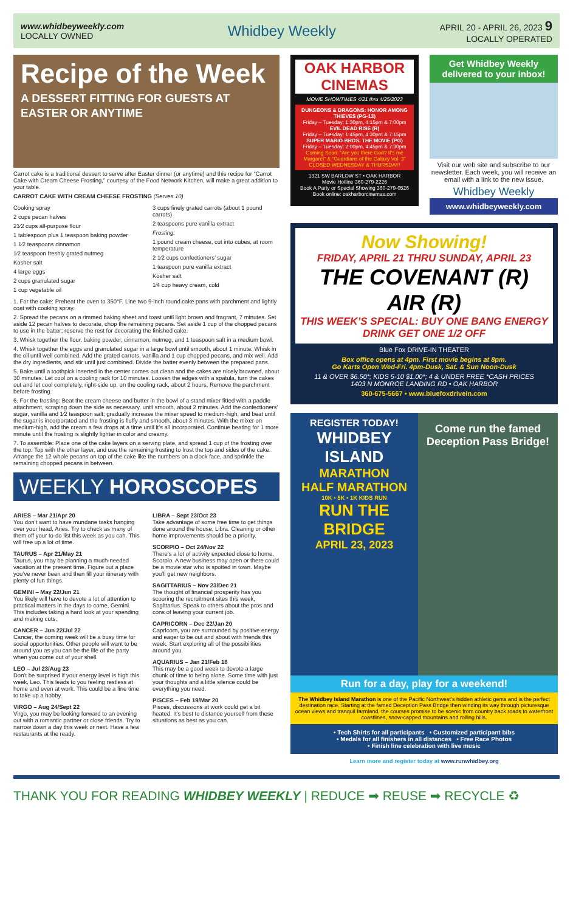www.whidbeyweekly.com
LOCALLY OWNED
Whidbey Weekly
APRIL 20 - APRIL 26, 2023 9
LOCALLY OPERATED
Recipe of the Week
A DESSERT FITTING FOR GUESTS AT EASTER OR ANYTIME
Carrot cake is a traditional dessert to serve after Easter dinner (or anytime) and this recipe for “Carrot Cake with Cream Cheese Frosting,” courtesy of the Food Network Kitchen, will make a great addition to your table.
CARROT CAKE WITH CREAM CHEESE FROSTING (Serves 10)
Cooking spray
2 cups pecan halves
21⁄2 cups all-purpose flour
1 tablespoon plus 1 teaspoon baking powder
1 1⁄2 teaspoons cinnamon
1⁄2 teaspoon freshly grated nutmeg
Kosher salt
4 large eggs
2 cups granulated sugar
1 cup vegetable oil
3 cups finely grated carrots (about 1 pound carrots)
2 teaspoons pure vanilla extract
Frosting:
1 pound cream cheese, cut into cubes, at room temperature
2 1⁄2 cups confectioners’ sugar
1 teaspoon pure vanilla extract
Kosher salt
1⁄4 cup heavy cream, cold
1. For the cake: Preheat the oven to 350°F. Line two 9-inch round cake pans with parchment and lightly coat with cooking spray.
2. Spread the pecans on a rimmed baking sheet and toast until light brown and fragrant, 7 minutes. Set aside 12 pecan halves to decorate, chop the remaining pecans. Set aside 1 cup of the chopped pecans to use in the batter; reserve the rest for decorating the finished cake.
3. Whisk together the flour, baking powder, cinnamon, nutmeg, and 1 teaspoon salt in a medium bowl.
4. Whisk together the eggs and granulated sugar in a large bowl until smooth, about 1 minute. Whisk in the oil until well combined. Add the grated carrots, vanilla and 1 cup chopped pecans, and mix well. Add the dry ingredients, and stir until just combined. Divide the batter evenly between the prepared pans.
5. Bake until a toothpick inserted in the center comes out clean and the cakes are nicely browned, about 30 minutes. Let cool on a cooling rack for 10 minutes. Loosen the edges with a spatula, turn the cakes out and let cool completely, right-side up, on the cooling rack, about 2 hours. Remove the parchment before frosting.
6. For the frosting: Beat the cream cheese and butter in the bowl of a stand mixer fitted with a paddle attachment, scraping down the side as necessary, until smooth, about 2 minutes. Add the confectioners’ sugar, vanilla and 1⁄2 teaspoon salt; gradually increase the mixer speed to medium-high, and beat until the sugar is incorporated and the frosting is fluffy and smooth, about 3 minutes. With the mixer on medium-high, add the cream a few drops at a time until it’s all incorporated. Continue beating for 1 more minute until the frosting is slightly lighter in color and creamy.
7. To assemble: Place one of the cake layers on a serving plate, and spread 1 cup of the frosting over the top. Top with the other layer, and use the remaining frosting to frost the top and sides of the cake. Arrange the 12 whole pecans on top of the cake like the numbers on a clock face, and sprinkle the remaining chopped pecans in between.
WEEKLY HOROSCOPES
ARIES – Mar 21/Apr 20
You don’t want to have mundane tasks hanging over your head, Aries. Try to check as many of them off your to-do list this week as you can. This will free up a lot of time.
TAURUS – Apr 21/May 21
Taurus, you may be planning a much-needed vacation at the present time. Figure out a place you’ve never been and then fill your itinerary with plenty of fun things.
GEMINI – May 22/Jun 21
You likely will have to devote a lot of attention to practical matters in the days to come, Gemini. This includes taking a hard look at your spending and making cuts.
CANCER – Jun 22/Jul 22
Cancer, the coming week will be a busy time for social opportunities. Other people will want to be around you as you can be the life of the party when you come out of your shell.
LEO – Jul 23/Aug 23
Don’t be surprised if your energy level is high this week, Leo. This leads to you feeling restless at home and even at work. This could be a fine time to take up a hobby.
VIRGO – Aug 24/Sept 22
Virgo, you may be looking forward to an evening out with a romantic partner or close friends. Try to narrow down a day this week or next. Have a few restaurants at the ready.
LIBRA – Sept 23/Oct 23
Take advantage of some free time to get things done around the house, Libra. Cleaning or other home improvements should be a priority.
SCORPIO – Oct 24/Nov 22
There’s a lot of activity expected close to home, Scorpio. A new business may open or there could be a movie star who is spotted in town. Maybe you’ll get new neighbors.
SAGITTARIUS – Nov 23/Dec 21
The thought of financial prosperity has you scouring the recruitment sites this week, Sagittarius. Speak to others about the pros and cons of leaving your current job.
CAPRICORN – Dec 22/Jan 20
Capricorn, you are surrounded by positive energy and eager to be out and about with friends this week. Start exploring all of the possibilities around you.
AQUARIUS – Jan 21/Feb 18
This may be a good week to devote a large chunk of time to being alone. Some time with just your thoughts and a little silence could be everything you need.
PISCES – Feb 19/Mar 20
Pisces, discussions at work could get a bit heated. It’s best to distance yourself from these situations as best as you can.
OAK HARBOR CINEMAS
MOVIE SHOWTIMES 4/21 thru 4/25/2023
DUNGEONS & DRAGONS: HONOR AMONG THIEVES (PG-13)
Friday – Tuesday: 1:30pm, 4:15pm & 7:00pm
EVIL DEAD RISE (R)
Friday – Tuesday: 1:45pm, 4:30pm & 7:15pm
SUPER MARIO BROS. THE MOVIE (PG)
Friday – Tuesday: 2:00pm, 4:45pm & 7:30pm
Coming Soon: “Are you there God? It’s me Margaret” & “Guardians of the Galaxy Vol. 3”
CLOSED WEDNESDAY & THURSDAY!
1321 SW BARLOW ST • OAK HARBOR
Movie Hotline 360-279-2226
Book A Party or Special Showing 360-279-0526
Book online: oakharborcinemas.com
Get Whidbey Weekly delivered to your inbox!
Visit our web site and subscribe to our newsletter. Each week, you will receive an email with a link to the new issue.
Whidbey Weekly
www.whidbeyweekly.com
Now Showing!
FRIDAY, APRIL 21 THRU SUNDAY, APRIL 23
THE COVENANT (R)
AIR (R)
THIS WEEK’S SPECIAL: BUY ONE BANG ENERGY DRINK GET ONE 1/2 OFF
Blue Fox DRIVE-IN THEATER
Box office opens at 4pm. First movie begins at 8pm.
Go Karts Open Wed-Fri. 4pm-Dusk, Sat. & Sun Noon-Dusk
11 & OVER $6.50*; KIDS 5-10 $1.00*; 4 & UNDER FREE *CASH PRICES
1403 N MONROE LANDING RD • OAK HARBOR
360-675-5667 • www.bluefoxdrivein.com
REGISTER TODAY!
WHIDBEY ISLAND
MARATHON
HALF MARATHON
10K • 5K • 1K KIDS RUN
RUN THE BRIDGE
APRIL 23, 2023
Come run the famed Deception Pass Bridge!
Run for a day, play for a weekend!
The Whidbey Island Marathon is one of the Pacific Northwest’s hidden athletic gems and is the perfect destination race. Starting at the famed Deception Pass Bridge then winding its way through picturesque ocean views and tranquil farmland, the courses promise to be scenic from country back roads to waterfront coastlines, snow-capped mountains and rolling hills.
• Tech Shirts for all participants • Customized participant bibs
• Medals for all finishers in all distances • Free Race Photos
• Finish line celebration with live music
Learn more and register today at www.runwhidbey.org
THANK YOU FOR READING WHIDBEY WEEKLY | REDUCE ➡ REUSE ➡ RECYCLE ♻